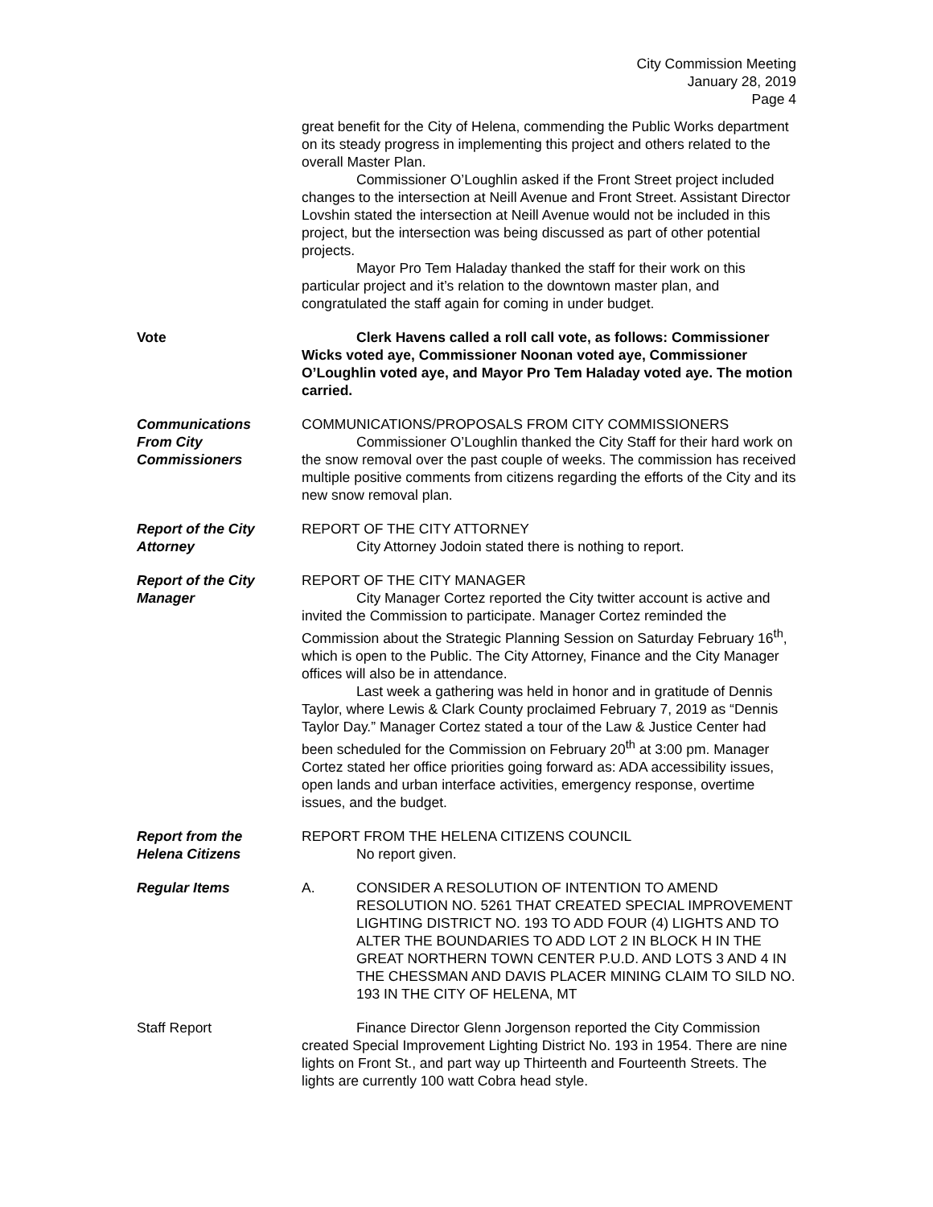City Commission Meeting
January 28, 2019
Page 4
great benefit for the City of Helena, commending the Public Works department on its steady progress in implementing this project and others related to the overall Master Plan.
Commissioner O’Loughlin asked if the Front Street project included changes to the intersection at Neill Avenue and Front Street. Assistant Director Lovshin stated the intersection at Neill Avenue would not be included in this project, but the intersection was being discussed as part of other potential projects.
Mayor Pro Tem Haladay thanked the staff for their work on this particular project and it’s relation to the downtown master plan, and congratulated the staff again for coming in under budget.
Vote Clerk Havens called a roll call vote, as follows: Commissioner Wicks voted aye, Commissioner Noonan voted aye, Commissioner O’Loughlin voted aye, and Mayor Pro Tem Haladay voted aye. The motion carried.
Communications
From City Commissioners
COMMUNICATIONS/PROPOSALS FROM CITY COMMISSIONERS
Commissioner O’Loughlin thanked the City Staff for their hard work on the snow removal over the past couple of weeks. The commission has received multiple positive comments from citizens regarding the efforts of the City and its new snow removal plan.
Report of the City
Attorney
REPORT OF THE CITY ATTORNEY
City Attorney Jodoin stated there is nothing to report.
Report of the City
Manager
REPORT OF THE CITY MANAGER
City Manager Cortez reported the City twitter account is active and invited the Commission to participate. Manager Cortez reminded the Commission about the Strategic Planning Session on Saturday February 16<sup>th</sup>, which is open to the Public. The City Attorney, Finance and the City Manager offices will also be in attendance.
Last week a gathering was held in honor and in gratitude of Dennis Taylor, where Lewis & Clark County proclaimed February 7, 2019 as “Dennis Taylor Day.” Manager Cortez stated a tour of the Law & Justice Center had been scheduled for the Commission on February 20<sup>th</sup> at 3:00 pm. Manager Cortez stated her office priorities going forward as: ADA accessibility issues, open lands and urban interface activities, emergency response, overtime issues, and the budget.
Report from the
Helena Citizens
REPORT FROM THE HELENA CITIZENS COUNCIL
No report given.
Regular Items A. CONSIDER A RESOLUTION OF INTENTION TO AMEND RESOLUTION NO. 5261 THAT CREATED SPECIAL IMPROVEMENT LIGHTING DISTRICT NO. 193 TO ADD FOUR (4) LIGHTS AND TO ALTER THE BOUNDARIES TO ADD LOT 2 IN BLOCK H IN THE GREAT NORTHERN TOWN CENTER P.U.D. AND LOTS 3 AND 4 IN THE CHESSMAN AND DAVIS PLACER MINING CLAIM TO SILD NO. 193 IN THE CITY OF HELENA, MT
Staff Report Finance Director Glenn Jorgenson reported the City Commission created Special Improvement Lighting District No. 193 in 1954. There are nine lights on Front St., and part way up Thirteenth and Fourteenth Streets. The lights are currently 100 watt Cobra head style.